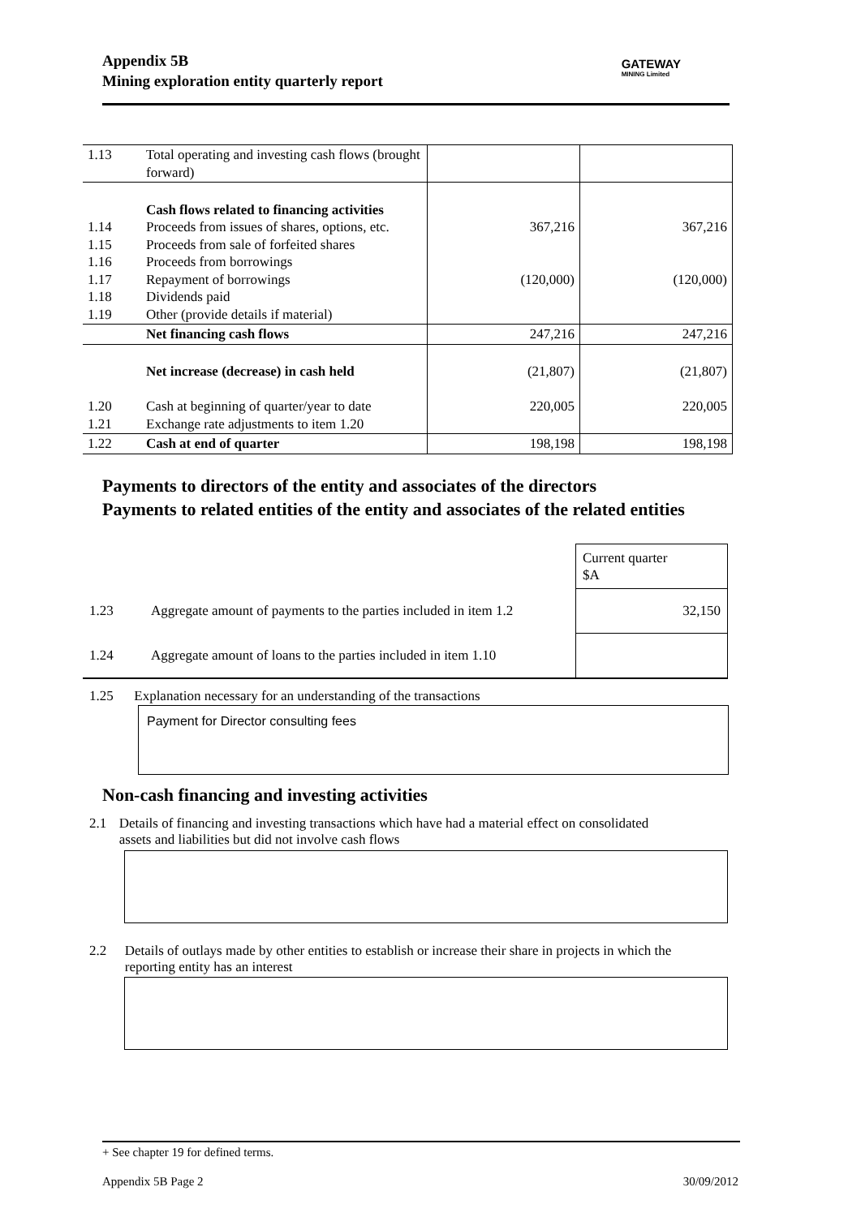Appendix 5B
Mining exploration entity quarterly report
GATEWAY
MINING Limited
| 1.13 | Total operating and investing cash flows (brought forward) | | |
| 1.14 1.15 1.16 1.17 1.18 1.19 | Cash flows related to financing activities Proceeds from issues of shares, options, etc. Proceeds from sale of forfeited shares Proceeds from borrowings Repayment of borrowings Dividends paid Other (provide details if material) | 367,216 (120,000) | 367,216 (120,000) |
| | Net financing cash flows | 247,216 | 247,216 |
| 1.20 1.21 | Net increase (decrease) in cash held Cash at beginning of quarter/year to date Exchange rate adjustments to item 1.20 | (21,807) 220,005 | (21,807) 220,005 |
| 1.22 | Cash at end of quarter | 198,198 | 198,198 |
Payments to directors of the entity and associates of the directors
Payments to related entities of the entity and associates of the related entities
| | | Current quarter $A |
| 1.23 | Aggregate amount of payments to the parties included in item 1.2 | 32,150 |
| 1.24 | Aggregate amount of loans to the parties included in item 1.10 | |
1.25 Explanation necessary for an understanding of the transactions
Payment for Director consulting fees
Non-cash financing and investing activities
2.1 Details of financing and investing transactions which have had a material effect on consolidated assets and liabilities but did not involve cash flows
2.2 Details of outlays made by other entities to establish or increase their share in projects in which the reporting entity has an interest
+ See chapter 19 for defined terms.
Appendix 5B Page 2 30/09/2012